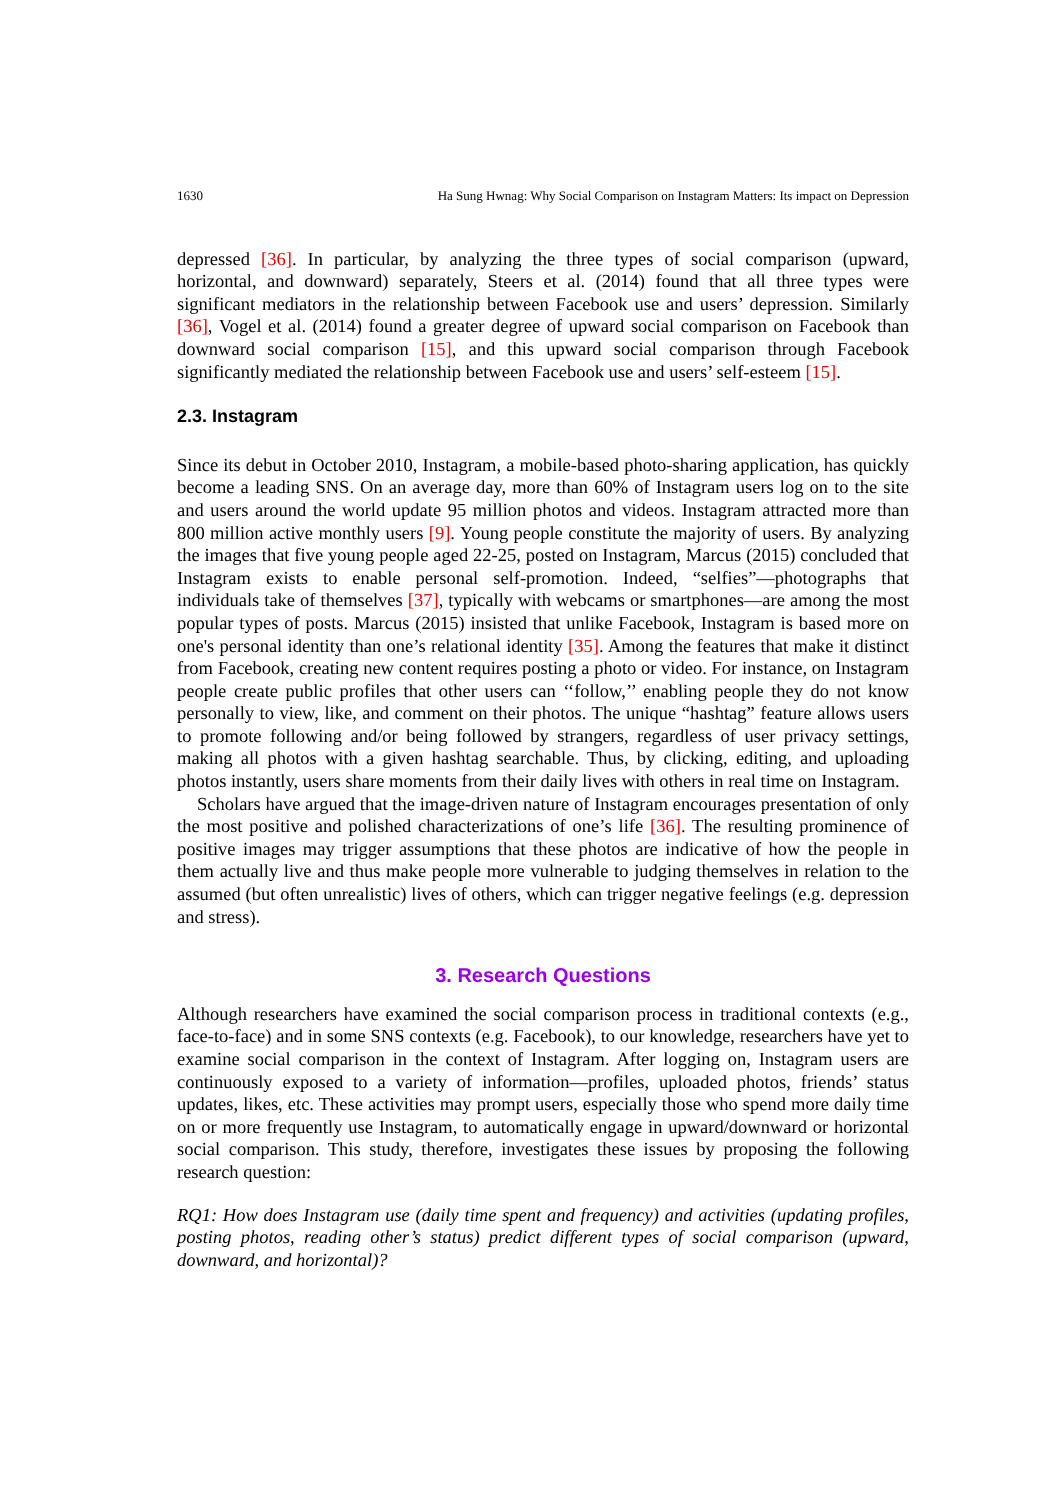1630 Ha Sung Hwnag: Why Social Comparison on Instagram Matters: Its impact on Depression
depressed [36]. In particular, by analyzing the three types of social comparison (upward, horizontal, and downward) separately, Steers et al. (2014) found that all three types were significant mediators in the relationship between Facebook use and users’ depression. Similarly [36], Vogel et al. (2014) found a greater degree of upward social comparison on Facebook than downward social comparison [15], and this upward social comparison through Facebook significantly mediated the relationship between Facebook use and users’ self-esteem [15].
2.3. Instagram
Since its debut in October 2010, Instagram, a mobile-based photo-sharing application, has quickly become a leading SNS. On an average day, more than 60% of Instagram users log on to the site and users around the world update 95 million photos and videos. Instagram attracted more than 800 million active monthly users [9]. Young people constitute the majority of users. By analyzing the images that five young people aged 22-25, posted on Instagram, Marcus (2015) concluded that Instagram exists to enable personal self-promotion. Indeed, “selfies”—photographs that individuals take of themselves [37], typically with webcams or smartphones—are among the most popular types of posts. Marcus (2015) insisted that unlike Facebook, Instagram is based more on one's personal identity than one’s relational identity [35]. Among the features that make it distinct from Facebook, creating new content requires posting a photo or video. For instance, on Instagram people create public profiles that other users can ‘‘follow,’’ enabling people they do not know personally to view, like, and comment on their photos. The unique “hashtag” feature allows users to promote following and/or being followed by strangers, regardless of user privacy settings, making all photos with a given hashtag searchable. Thus, by clicking, editing, and uploading photos instantly, users share moments from their daily lives with others in real time on Instagram.
Scholars have argued that the image-driven nature of Instagram encourages presentation of only the most positive and polished characterizations of one’s life [36]. The resulting prominence of positive images may trigger assumptions that these photos are indicative of how the people in them actually live and thus make people more vulnerable to judging themselves in relation to the assumed (but often unrealistic) lives of others, which can trigger negative feelings (e.g. depression and stress).
3. Research Questions
Although researchers have examined the social comparison process in traditional contexts (e.g., face-to-face) and in some SNS contexts (e.g. Facebook), to our knowledge, researchers have yet to examine social comparison in the context of Instagram. After logging on, Instagram users are continuously exposed to a variety of information—profiles, uploaded photos, friends’ status updates, likes, etc. These activities may prompt users, especially those who spend more daily time on or more frequently use Instagram, to automatically engage in upward/downward or horizontal social comparison. This study, therefore, investigates these issues by proposing the following research question:
RQ1: How does Instagram use (daily time spent and frequency) and activities (updating profiles, posting photos, reading other’s status) predict different types of social comparison (upward, downward, and horizontal)?